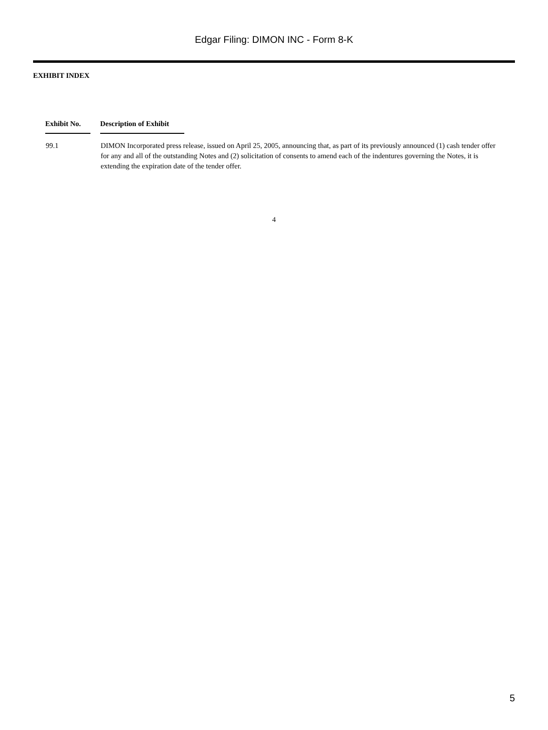Edgar Filing: DIMON INC - Form 8-K
EXHIBIT INDEX
| Exhibit No. | | Description of Exhibit | |
| 99.1 | | DIMON Incorporated press release, issued on April 25, 2005, announcing that, as part of its previously announced (1) cash tender offer for any and all of the outstanding Notes and (2) solicitation of consents to amend each of the indentures governing the Notes, it is extending the expiration date of the tender offer. | |
4
5